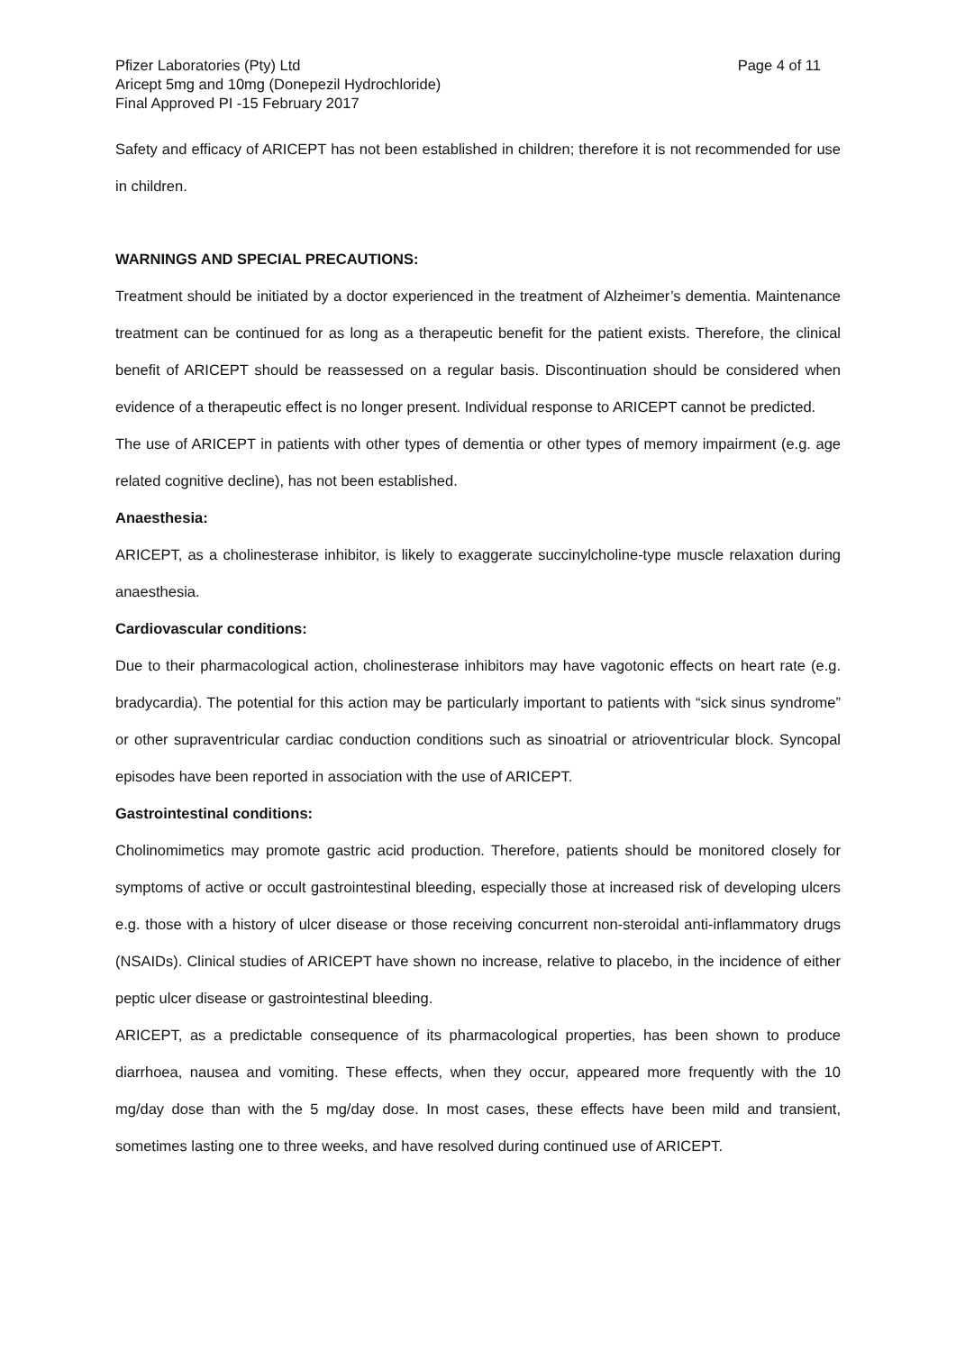Pfizer Laboratories (Pty) Ltd Page 4 of 11
Aricept 5mg and 10mg (Donepezil Hydrochloride)
Final Approved PI -15 February 2017
Safety and efficacy of ARICEPT has not been established in children; therefore it is not recommended for use in children.
WARNINGS AND SPECIAL PRECAUTIONS:
Treatment should be initiated by a doctor experienced in the treatment of Alzheimer’s dementia. Maintenance treatment can be continued for as long as a therapeutic benefit for the patient exists. Therefore, the clinical benefit of ARICEPT should be reassessed on a regular basis. Discontinuation should be considered when evidence of a therapeutic effect is no longer present. Individual response to ARICEPT cannot be predicted.
The use of ARICEPT in patients with other types of dementia or other types of memory impairment (e.g. age related cognitive decline), has not been established.
Anaesthesia:
ARICEPT, as a cholinesterase inhibitor, is likely to exaggerate succinylcholine-type muscle relaxation during anaesthesia.
Cardiovascular conditions:
Due to their pharmacological action, cholinesterase inhibitors may have vagotonic effects on heart rate (e.g. bradycardia). The potential for this action may be particularly important to patients with “sick sinus syndrome” or other supraventricular cardiac conduction conditions such as sinoatrial or atrioventricular block. Syncopal episodes have been reported in association with the use of ARICEPT.
Gastrointestinal conditions:
Cholinomimetics may promote gastric acid production. Therefore, patients should be monitored closely for symptoms of active or occult gastrointestinal bleeding, especially those at increased risk of developing ulcers e.g. those with a history of ulcer disease or those receiving concurrent non-steroidal anti-inflammatory drugs (NSAIDs). Clinical studies of ARICEPT have shown no increase, relative to placebo, in the incidence of either peptic ulcer disease or gastrointestinal bleeding.
ARICEPT, as a predictable consequence of its pharmacological properties, has been shown to produce diarrhoea, nausea and vomiting. These effects, when they occur, appeared more frequently with the 10 mg/day dose than with the 5 mg/day dose. In most cases, these effects have been mild and transient, sometimes lasting one to three weeks, and have resolved during continued use of ARICEPT.